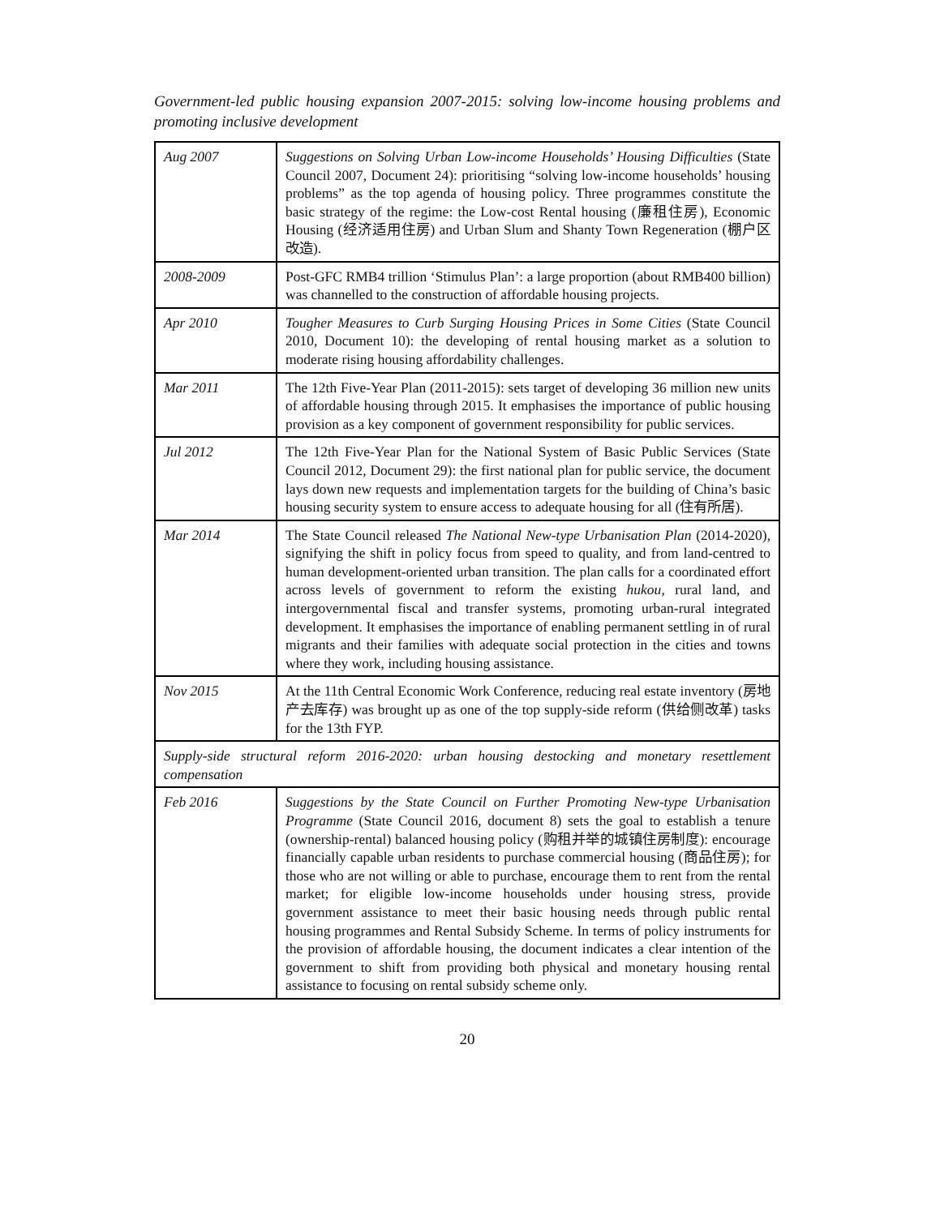Government-led public housing expansion 2007-2015: solving low-income housing problems and promoting inclusive development
| Aug 2007 | Suggestions on Solving Urban Low-income Households’ Housing Difficulties (State Council 2007, Document 24): prioritising “solving low-income households’ housing problems” as the top agenda of housing policy. Three programmes constitute the basic strategy of the regime: the Low-cost Rental housing (廉租住房), Economic Housing (经济适用住房) and Urban Slum and Shanty Town Regeneration (棚户区改造). |
| 2008-2009 | Post-GFC RMB4 trillion ‘Stimulus Plan’: a large proportion (about RMB400 billion) was channelled to the construction of affordable housing projects. |
| Apr 2010 | Tougher Measures to Curb Surging Housing Prices in Some Cities (State Council 2010, Document 10): the developing of rental housing market as a solution to moderate rising housing affordability challenges. |
| Mar 2011 | The 12th Five-Year Plan (2011-2015): sets target of developing 36 million new units of affordable housing through 2015. It emphasises the importance of public housing provision as a key component of government responsibility for public services. |
| Jul 2012 | The 12th Five-Year Plan for the National System of Basic Public Services (State Council 2012, Document 29): the first national plan for public service, the document lays down new requests and implementation targets for the building of China’s basic housing security system to ensure access to adequate housing for all (住有所居). |
| Mar 2014 | The State Council released The National New-type Urbanisation Plan (2014-2020), signifying the shift in policy focus from speed to quality, and from land-centred to human development-oriented urban transition. The plan calls for a coordinated effort across levels of government to reform the existing hukou , rural land, and intergovernmental fiscal and transfer systems, promoting urban-rural integrated development. It emphasises the importance of enabling permanent settling in of rural migrants and their families with adequate social protection in the cities and towns where they work, including housing assistance. |
| Nov 2015 | At the 11th Central Economic Work Conference, reducing real estate inventory (房地产去库存) was brought up as one of the top supply-side reform (供给侧改革) tasks for the 13th FYP. |
| Supply-side structural reform 2016-2020: urban housing destocking and monetary resettlement compensation | |
| Feb 2016 | Suggestions by the State Council on Further Promoting New-type Urbanisation Programme (State Council 2016, document 8) sets the goal to establish a tenure (ownership-rental) balanced housing policy (购租并举的城镇住房制度): encourage financially capable urban residents to purchase commercial housing (商品住房); for those who are not willing or able to purchase, encourage them to rent from the rental market; for eligible low-income households under housing stress, provide government assistance to meet their basic housing needs through public rental housing programmes and Rental Subsidy Scheme. In terms of policy instruments for the provision of affordable housing, the document indicates a clear intention of the government to shift from providing both physical and monetary housing rental assistance to focusing on rental subsidy scheme only. |
20